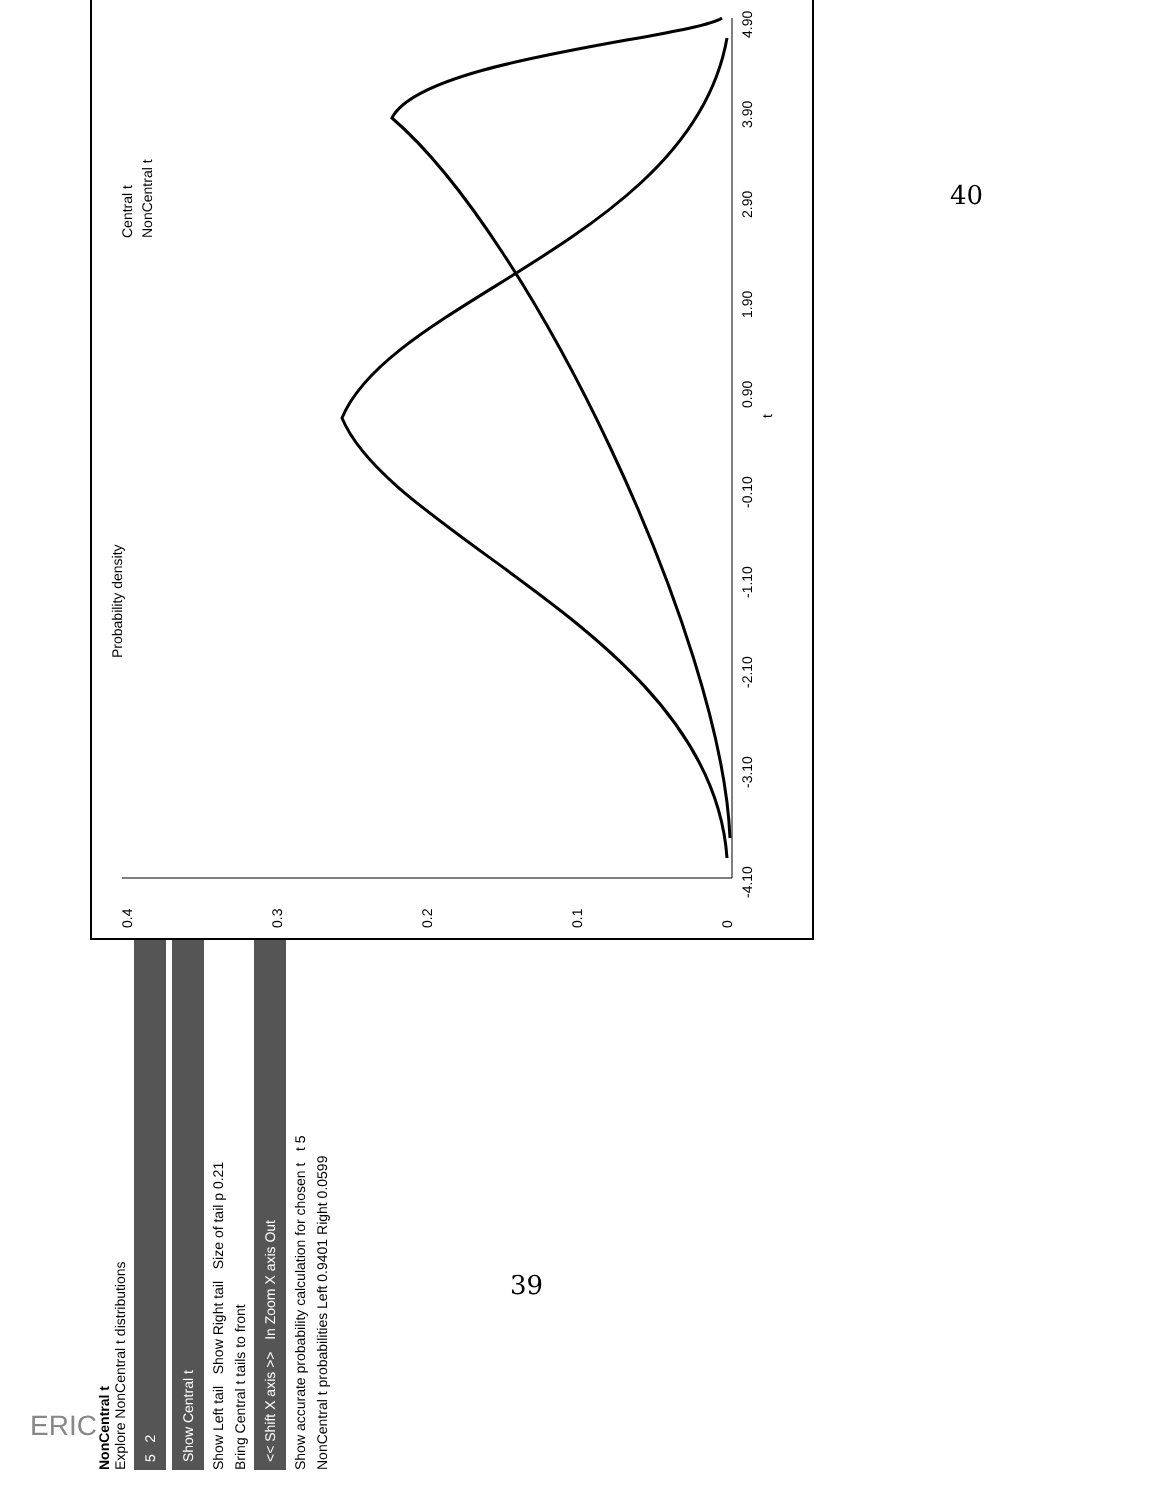NonCentral t
Explore NonCentral t distributions
5 2
Show Central t
Show Left tail Show Right tail Size of tail p 0.21
Bring Central t tails to front
<< Shift X axis >> In Zoom X axis Out
Show accurate probability calculation for chosen t t 5
NonCentral t probabilities Left 0.9401 Right 0.0599
-4.10
-3.10
-2.10
-1.10
-0.10
0.90
1.90
2.90
3.90
4.90
t
0
0.1
0.2
0.3
0.4
Probability density
Central t
NonCentral t
40
39
ERIC